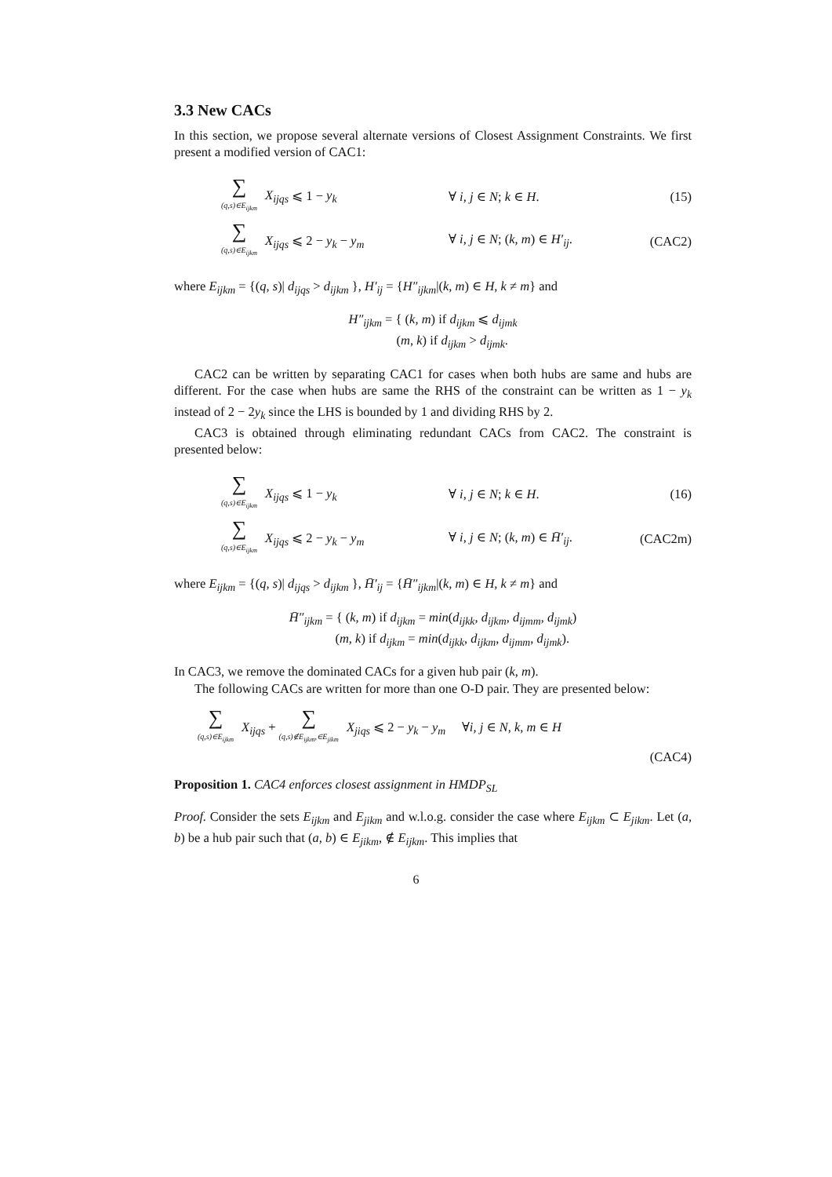3.3 New CACs
In this section, we propose several alternate versions of Closest Assignment Constraints. We first present a modified version of CAC1:
∑ (q,s)∈E<sub>ijkm</sub> X<sub>ijqs</sub> ⩽ 1 − y<sub>k</sub> ∀ i, j ∈ N; k ∈ H. (15)
∑ (q,s)∈E<sub>ijkm</sub> X<sub>ijqs</sub> ⩽ 2 − y<sub>k</sub> − y<sub>m</sub>
∀ i, j ∈ N; (k, m) ∈ H′<sub>ij</sub>. (CAC2)
where E<sub>ijkm</sub> = {(q, s)| d<sub>ijqs</sub> > d<sub>ijkm</sub> }, H′<sub>ij</sub> = {H″<sub>ijkm</sub>|(k, m) ∈ H, k ≠ m} and
H″<sub>ijkm</sub> = { (k, m) if d<sub>ijkm</sub> ⩽ d<sub>ijmk</sub>
(m, k) if d<sub>ijkm</sub> > d<sub>ijmk</sub>.
CAC2 can be written by separating CAC1 for cases when both hubs are same and hubs are different. For the case when hubs are same the RHS of the constraint can be written as 1 − y<sub>k</sub> instead of 2 − 2y<sub>k</sub> since the LHS is bounded by 1 and dividing RHS by 2.
CAC3 is obtained through eliminating redundant CACs from CAC2. The constraint is presented below:
∑ (q,s)∈E<sub>ijkm</sub> X<sub>ijqs</sub> ⩽ 1 − y<sub>k</sub> ∀ i, j ∈ N; k ∈ H. (16)
∑ (q,s)∈E<sub>ijkm</sub> X<sub>ijqs</sub> ⩽ 2 − y<sub>k</sub> − y<sub>m</sub>
∀ i, j ∈ N; (k, m) ∈ H̄′<sub>ij</sub>. (CAC2m)
where E<sub>ijkm</sub> = {(q, s)| d<sub>ijqs</sub> > d<sub>ijkm</sub> }, H̄′<sub>ij</sub> = {H̄″<sub>ijkm</sub>|(k, m) ∈ H, k ≠ m} and
H̄″<sub>ijkm</sub> = { (k, m) if d<sub>ijkm</sub> = min(d<sub>ijkk</sub>, d<sub>ijkm</sub>, d<sub>ijmm</sub>, d<sub>ijmk</sub>)
(m, k) if d<sub>ijkm</sub> = min(d<sub>ijkk</sub>, d<sub>ijkm</sub>, d<sub>ijmm</sub>, d<sub>ijmk</sub>).
In CAC3, we remove the dominated CACs for a given hub pair (k, m).
The following CACs are written for more than one O-D pair. They are presented below:
∑ (q,s)∈E<sub>ijkm</sub> X<sub>ijqs</sub> + ∑ (q,s)∉E<sub>ijkm</sub>,∈E<sub>jikm</sub> X<sub>jiqs</sub> ⩽ 2 − y<sub>k</sub> − y<sub>m</sub> ∀i, j ∈ N, k, m ∈ H
(CAC4)
Proposition 1. CAC4 enforces closest assignment in HMDP<sub>SL</sub>
Proof. Consider the sets E<sub>ijkm</sub> and E<sub>jikm</sub> and w.l.o.g. consider the case where E<sub>ijkm</sub> ⊂ E<sub>jikm</sub>. Let (a, b) be a hub pair such that (a, b) ∈ E<sub>jikm</sub>, ∉ E<sub>ijkm</sub>. This implies that
6